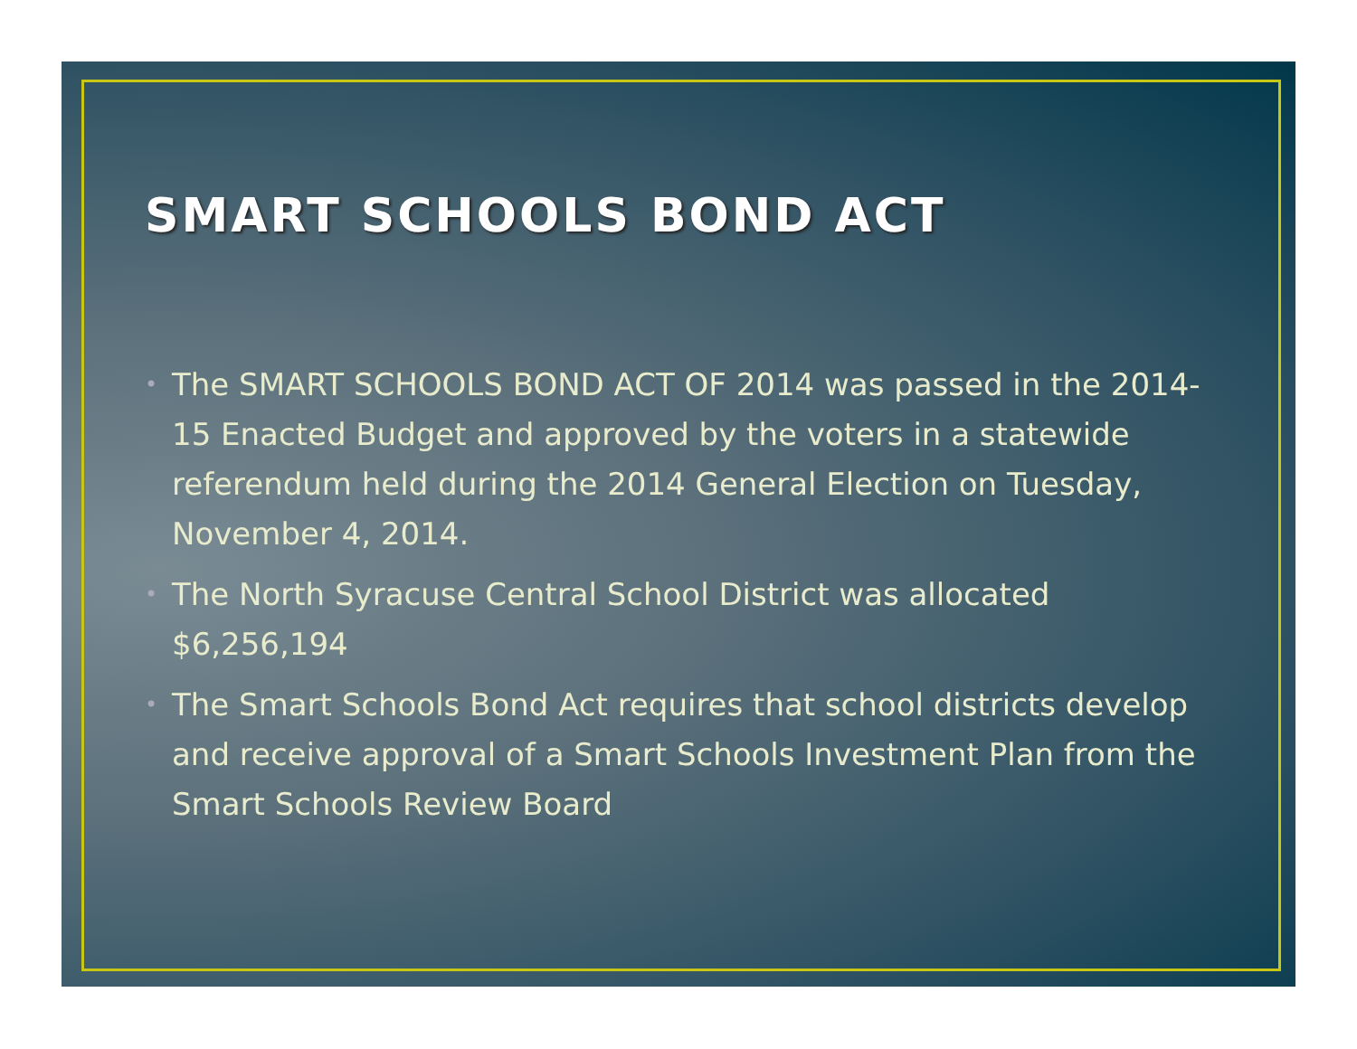SMART SCHOOLS BOND ACT
• The SMART SCHOOLS BOND ACT OF 2014 was passed in the 2014-15 Enacted Budget and approved by the voters in a statewide referendum held during the 2014 General Election on Tuesday, November 4, 2014.
• The North Syracuse Central School District was allocated $6,256,194
• The Smart Schools Bond Act requires that school districts develop and receive approval of a Smart Schools Investment Plan from the Smart Schools Review Board